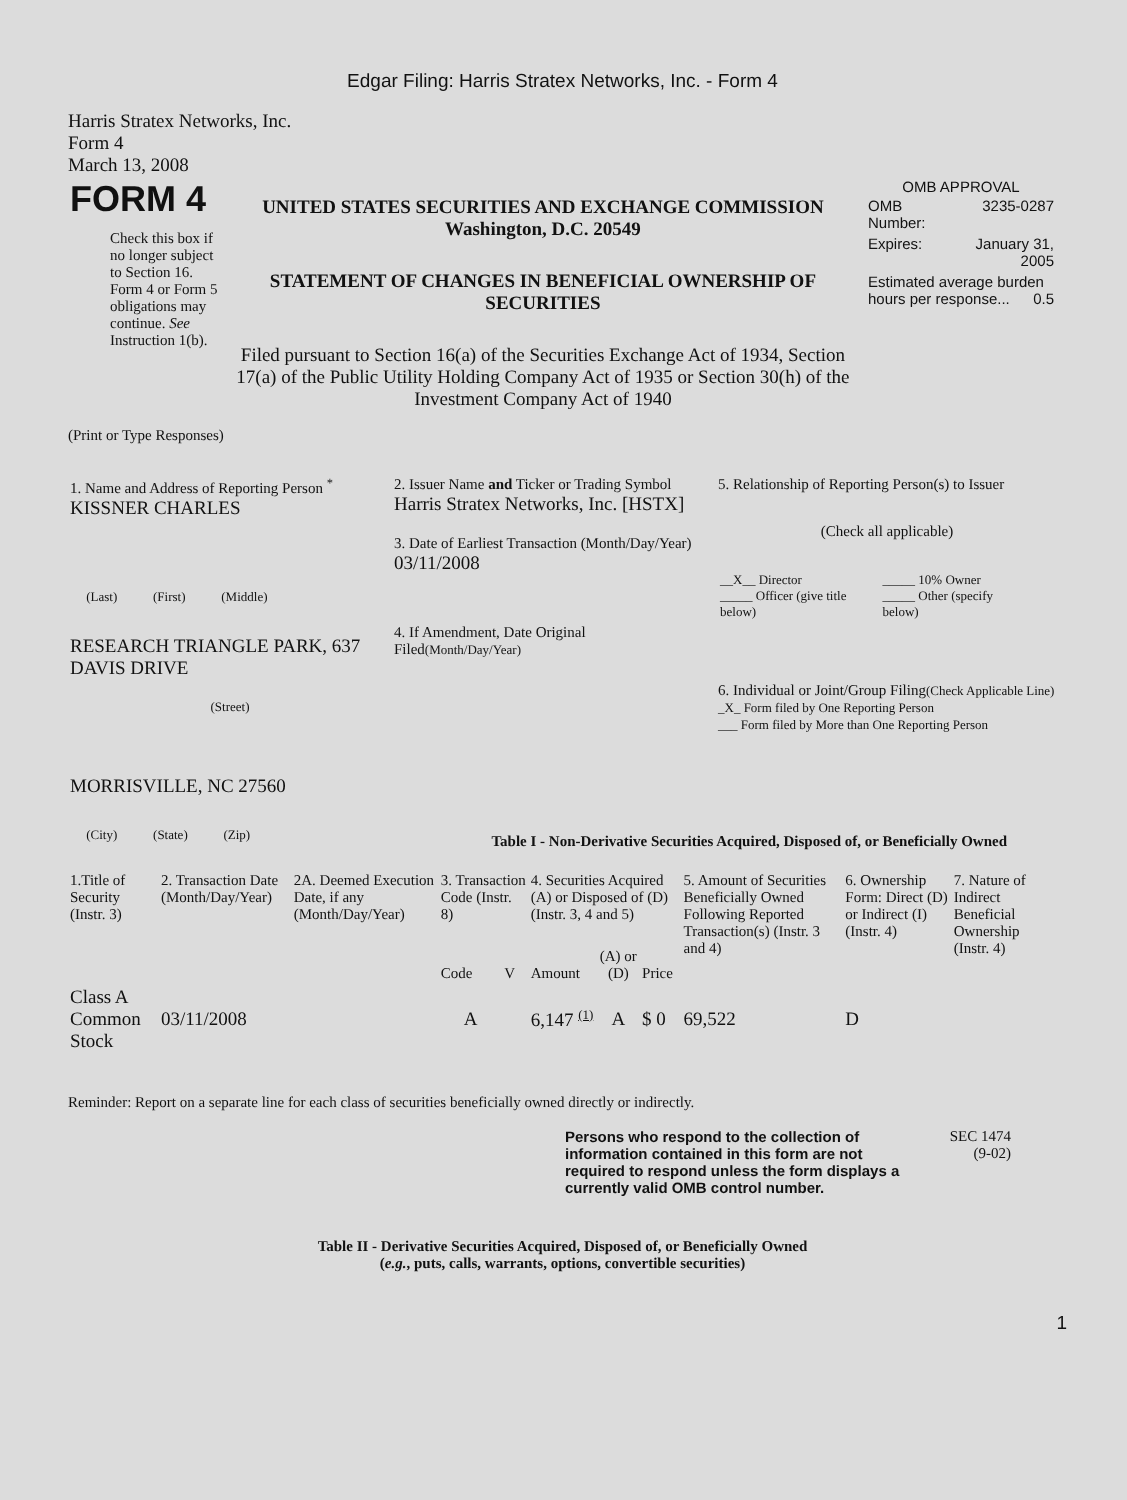Edgar Filing: Harris Stratex Networks, Inc. - Form 4
Harris Stratex Networks, Inc.
Form 4
March 13, 2008
| FORM 4 Check this box if no longer subject to Section 16. Form 4 or Form 5 obligations may continue. See Instruction 1(b). | UNITED STATES SECURITIES AND EXCHANGE COMMISSION Washington, D.C. 20549 STATEMENT OF CHANGES IN BENEFICIAL OWNERSHIP OF SECURITIES Filed pursuant to Section 16(a) of the Securities Exchange Act of 1934, Section 17(a) of the Public Utility Holding Company Act of 1935 or Section 30(h) of the Investment Company Act of 1940 | OMB APPROVAL / OMB Number: / 3235-0287 / / Expires: / January 31, 2005 / / Estimated average burden hours per response... 0.5 / / |
(Print or Type Responses)
| 1. Name and Address of Reporting Person <sup>*</sup> KISSNER CHARLES (Last) (First) (Middle) RESEARCH TRIANGLE PARK, 637 DAVIS DRIVE (Street) MORRISVILLE, NC 27560 (City) (State) (Zip) | 2. Issuer Name and Ticker or Trading Symbol Harris Stratex Networks, Inc. [HSTX] 3. Date of Earliest Transaction (Month/Day/Year) 03/11/2008 4. If Amendment, Date Original Filed (Month/Day/Year) | 5. Relationship of Reporting Person(s) to Issuer (Check all applicable) / __X__ Director _____ Officer (give title below) / _____ 10% Owner _____ Other (specify below) / 6. Individual or Joint/Group Filing (Check Applicable Line) _X_ Form filed by One Reporting Person ___ Form filed by More than One Reporting Person |
Table I - Non-Derivative Securities Acquired, Disposed of, or Beneficially Owned
| 1.Title of Security (Instr. 3) | 2. Transaction Date (Month/Day/Year) | 2A. Deemed Execution Date, if any (Month/Day/Year) | 3. Transaction Code (Instr. 8) | | 4. Securities Acquired (A) or Disposed of (D) (Instr. 3, 4 and 5) | | | 5. Amount of Securities Beneficially Owned Following Reported Transaction(s) (Instr. 3 and 4) | 6. Ownership Form: Direct (D) or Indirect (I) (Instr. 4) | 7. Nature of Indirect Beneficial Ownership (Instr. 4) |
| --- | --- | --- | --- | --- | --- | --- | --- | --- | --- | --- |
| | | | Code | V | Amount | (A) or (D) | Price | | | |
| Class A Common Stock | 03/11/2008 | | A | | 6,147 <sup>(1)</sup> | A | $ 0 | 69,522 | D | |
Reminder: Report on a separate line for each class of securities beneficially owned directly or indirectly.
| Persons who respond to the collection of information contained in this form are not required to respond unless the form displays a currently valid OMB control number. | SEC 1474 (9-02) |
Table II - Derivative Securities Acquired, Disposed of, or Beneficially Owned
(e.g., puts, calls, warrants, options, convertible securities)
1